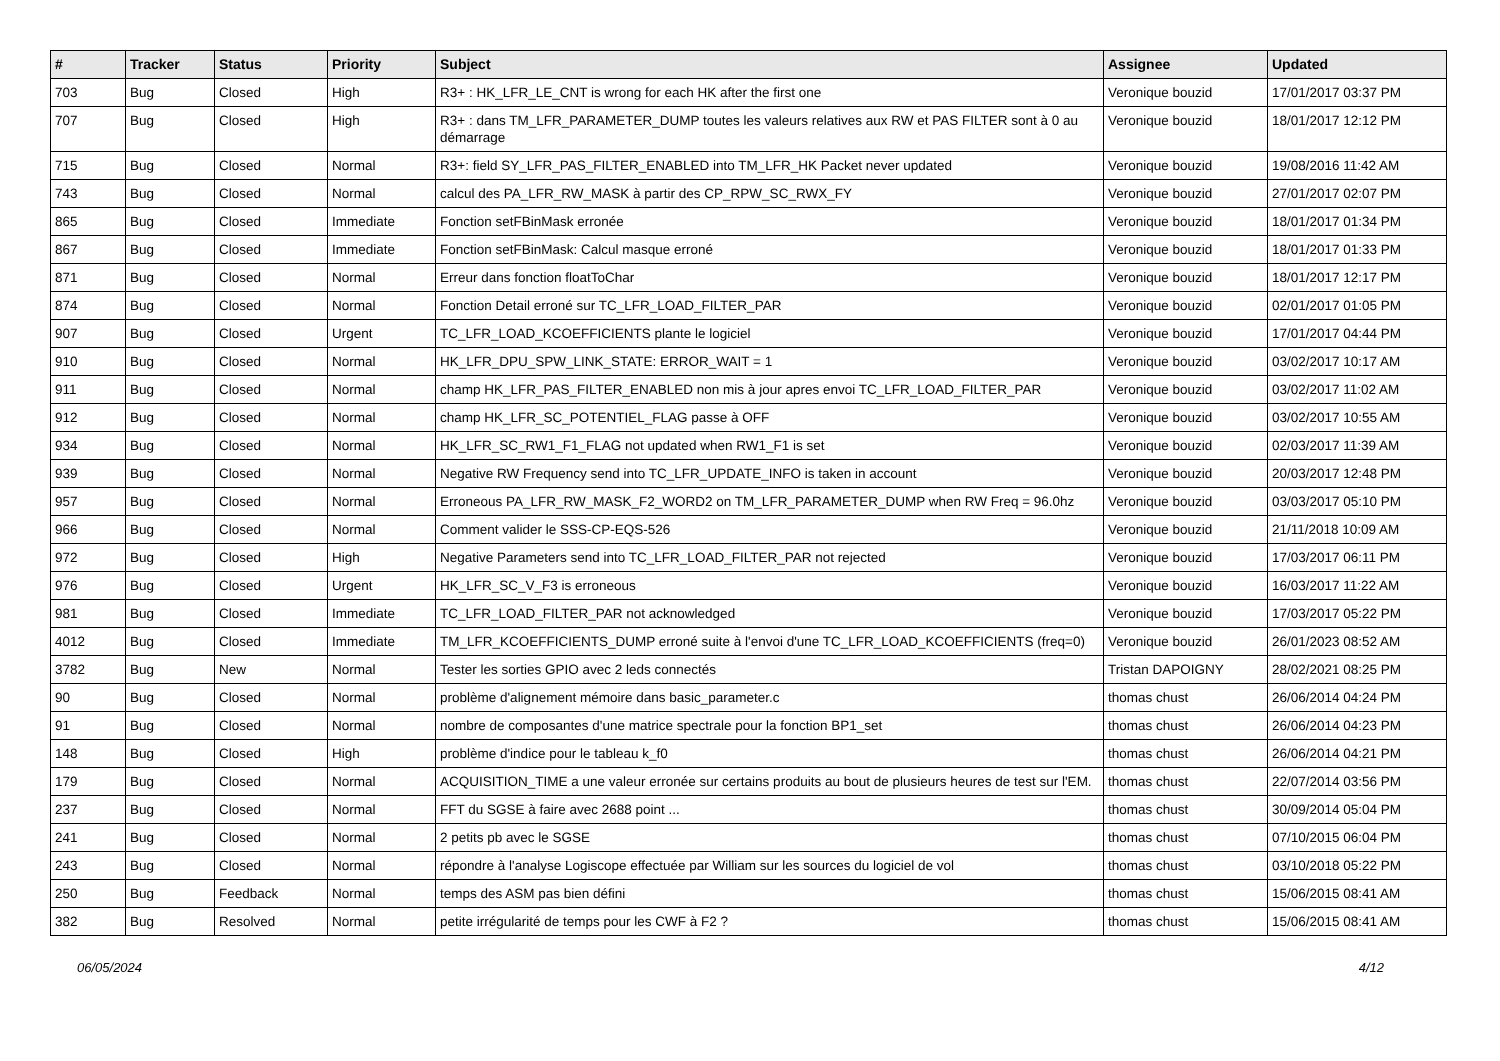| # | Tracker | Status | Priority | Subject | Assignee | Updated |
| --- | --- | --- | --- | --- | --- | --- |
| 703 | Bug | Closed | High | R3+ : HK_LFR_LE_CNT is wrong for each HK after the first one | Veronique bouzid | 17/01/2017 03:37 PM |
| 707 | Bug | Closed | High | R3+ : dans TM_LFR_PARAMETER_DUMP toutes les valeurs relatives aux RW et PAS FILTER sont à 0 au démarrage | Veronique bouzid | 18/01/2017 12:12 PM |
| 715 | Bug | Closed | Normal | R3+: field SY_LFR_PAS_FILTER_ENABLED into TM_LFR_HK Packet never updated | Veronique bouzid | 19/08/2016 11:42 AM |
| 743 | Bug | Closed | Normal | calcul des PA_LFR_RW_MASK à partir des CP_RPW_SC_RWX_FY | Veronique bouzid | 27/01/2017 02:07 PM |
| 865 | Bug | Closed | Immediate | Fonction setFBinMask erronée | Veronique bouzid | 18/01/2017 01:34 PM |
| 867 | Bug | Closed | Immediate | Fonction setFBinMask: Calcul masque erroné | Veronique bouzid | 18/01/2017 01:33 PM |
| 871 | Bug | Closed | Normal | Erreur dans fonction floatToChar | Veronique bouzid | 18/01/2017 12:17 PM |
| 874 | Bug | Closed | Normal | Fonction Detail erroné sur TC_LFR_LOAD_FILTER_PAR | Veronique bouzid | 02/01/2017 01:05 PM |
| 907 | Bug | Closed | Urgent | TC_LFR_LOAD_KCOEFFICIENTS plante le logiciel | Veronique bouzid | 17/01/2017 04:44 PM |
| 910 | Bug | Closed | Normal | HK_LFR_DPU_SPW_LINK_STATE: ERROR_WAIT = 1 | Veronique bouzid | 03/02/2017 10:17 AM |
| 911 | Bug | Closed | Normal | champ HK_LFR_PAS_FILTER_ENABLED non mis à jour apres envoi TC_LFR_LOAD_FILTER_PAR | Veronique bouzid | 03/02/2017 11:02 AM |
| 912 | Bug | Closed | Normal | champ HK_LFR_SC_POTENTIEL_FLAG passe à OFF | Veronique bouzid | 03/02/2017 10:55 AM |
| 934 | Bug | Closed | Normal | HK_LFR_SC_RW1_F1_FLAG not updated when RW1_F1 is set | Veronique bouzid | 02/03/2017 11:39 AM |
| 939 | Bug | Closed | Normal | Negative RW Frequency send into TC_LFR_UPDATE_INFO is taken in account | Veronique bouzid | 20/03/2017 12:48 PM |
| 957 | Bug | Closed | Normal | Erroneous PA_LFR_RW_MASK_F2_WORD2 on TM_LFR_PARAMETER_DUMP when RW Freq = 96.0hz | Veronique bouzid | 03/03/2017 05:10 PM |
| 966 | Bug | Closed | Normal | Comment valider le SSS-CP-EQS-526 | Veronique bouzid | 21/11/2018 10:09 AM |
| 972 | Bug | Closed | High | Negative Parameters send into TC_LFR_LOAD_FILTER_PAR not rejected | Veronique bouzid | 17/03/2017 06:11 PM |
| 976 | Bug | Closed | Urgent | HK_LFR_SC_V_F3 is erroneous | Veronique bouzid | 16/03/2017 11:22 AM |
| 981 | Bug | Closed | Immediate | TC_LFR_LOAD_FILTER_PAR not acknowledged | Veronique bouzid | 17/03/2017 05:22 PM |
| 4012 | Bug | Closed | Immediate | TM_LFR_KCOEFFICIENTS_DUMP erroné suite à l'envoi d'une TC_LFR_LOAD_KCOEFFICIENTS (freq=0) | Veronique bouzid | 26/01/2023 08:52 AM |
| 3782 | Bug | New | Normal | Tester les sorties GPIO avec 2 leds connectés | Tristan DAPOIGNY | 28/02/2021 08:25 PM |
| 90 | Bug | Closed | Normal | problème d'alignement mémoire dans basic_parameter.c | thomas chust | 26/06/2014 04:24 PM |
| 91 | Bug | Closed | Normal | nombre de composantes d'une matrice spectrale pour la fonction BP1_set | thomas chust | 26/06/2014 04:23 PM |
| 148 | Bug | Closed | High | problème d'indice pour le tableau k_f0 | thomas chust | 26/06/2014 04:21 PM |
| 179 | Bug | Closed | Normal | ACQUISITION_TIME a une valeur erronée sur certains produits au bout de plusieurs heures de test sur l'EM. | thomas chust | 22/07/2014 03:56 PM |
| 237 | Bug | Closed | Normal | FFT du SGSE à faire avec 2688 point ... | thomas chust | 30/09/2014 05:04 PM |
| 241 | Bug | Closed | Normal | 2 petits pb avec le SGSE | thomas chust | 07/10/2015 06:04 PM |
| 243 | Bug | Closed | Normal | répondre à l'analyse Logiscope effectuée par William sur les sources du logiciel de vol | thomas chust | 03/10/2018 05:22 PM |
| 250 | Bug | Feedback | Normal | temps des ASM pas bien défini | thomas chust | 15/06/2015 08:41 AM |
| 382 | Bug | Resolved | Normal | petite irrégularité de temps pour les CWF à F2 ? | thomas chust | 15/06/2015 08:41 AM |
06/05/2024 4/12